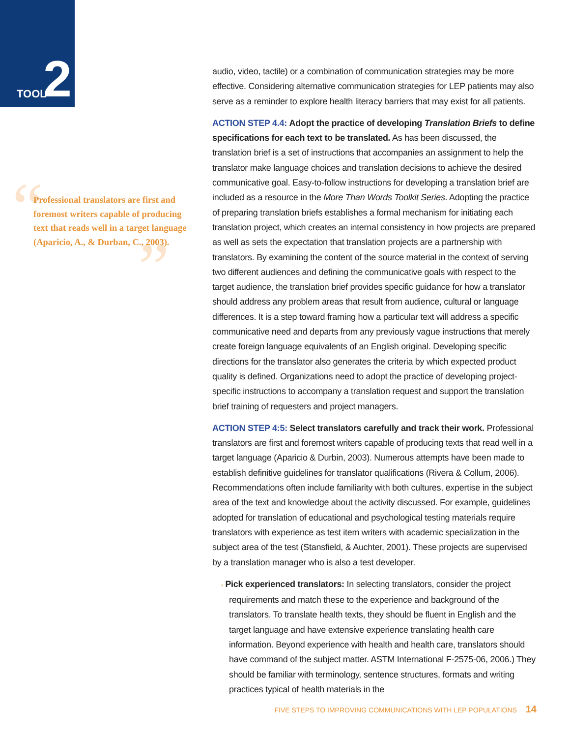TOOL 2
“
”
Professional translators are first and foremost writers capable of producing text that reads well in a target language (Aparicio, A., & Durban, C., 2003).
audio, video, tactile) or a combination of communication strategies may be more effective. Considering alternative communication strategies for LEP patients may also serve as a reminder to explore health literacy barriers that may exist for all patients.
ACTION STEP 4.4: Adopt the practice of developing Translation Briefs to define specifications for each text to be translated. As has been discussed, the translation brief is a set of instructions that accompanies an assignment to help the translator make language choices and translation decisions to achieve the desired communicative goal. Easy-to-follow instructions for developing a translation brief are included as a resource in the More Than Words Toolkit Series. Adopting the practice of preparing translation briefs establishes a formal mechanism for initiating each translation project, which creates an internal consistency in how projects are prepared as well as sets the expectation that translation projects are a partnership with translators. By examining the content of the source material in the context of serving two different audiences and defining the communicative goals with respect to the target audience, the translation brief provides specific guidance for how a translator should address any problem areas that result from audience, cultural or language differences. It is a step toward framing how a particular text will address a specific communicative need and departs from any previously vague instructions that merely create foreign language equivalents of an English original. Developing specific directions for the translator also generates the criteria by which expected product quality is defined. Organizations need to adopt the practice of developing project-specific instructions to accompany a translation request and support the translation brief training of requesters and project managers.
ACTION STEP 4:5: Select translators carefully and track their work. Professional translators are first and foremost writers capable of producing texts that read well in a target language (Aparicio & Durbin, 2003). Numerous attempts have been made to establish definitive guidelines for translator qualifications (Rivera & Collum, 2006). Recommendations often include familiarity with both cultures, expertise in the subject area of the text and knowledge about the activity discussed. For example, guidelines adopted for translation of educational and psychological testing materials require translators with experience as test item writers with academic specialization in the subject area of the test (Stansfield, & Auchter, 2001). These projects are supervised by a translation manager who is also a test developer.
› Pick experienced translators: In selecting translators, consider the project requirements and match these to the experience and background of the translators. To translate health texts, they should be fluent in English and the target language and have extensive experience translating health care information. Beyond experience with health and health care, translators should have command of the subject matter. ASTM International F-2575-06, 2006.) They should be familiar with terminology, sentence structures, formats and writing practices typical of health materials in the
FIVE STEPS TO IMPROVING COMMUNICATIONS WITH LEP POPULATIONS 14